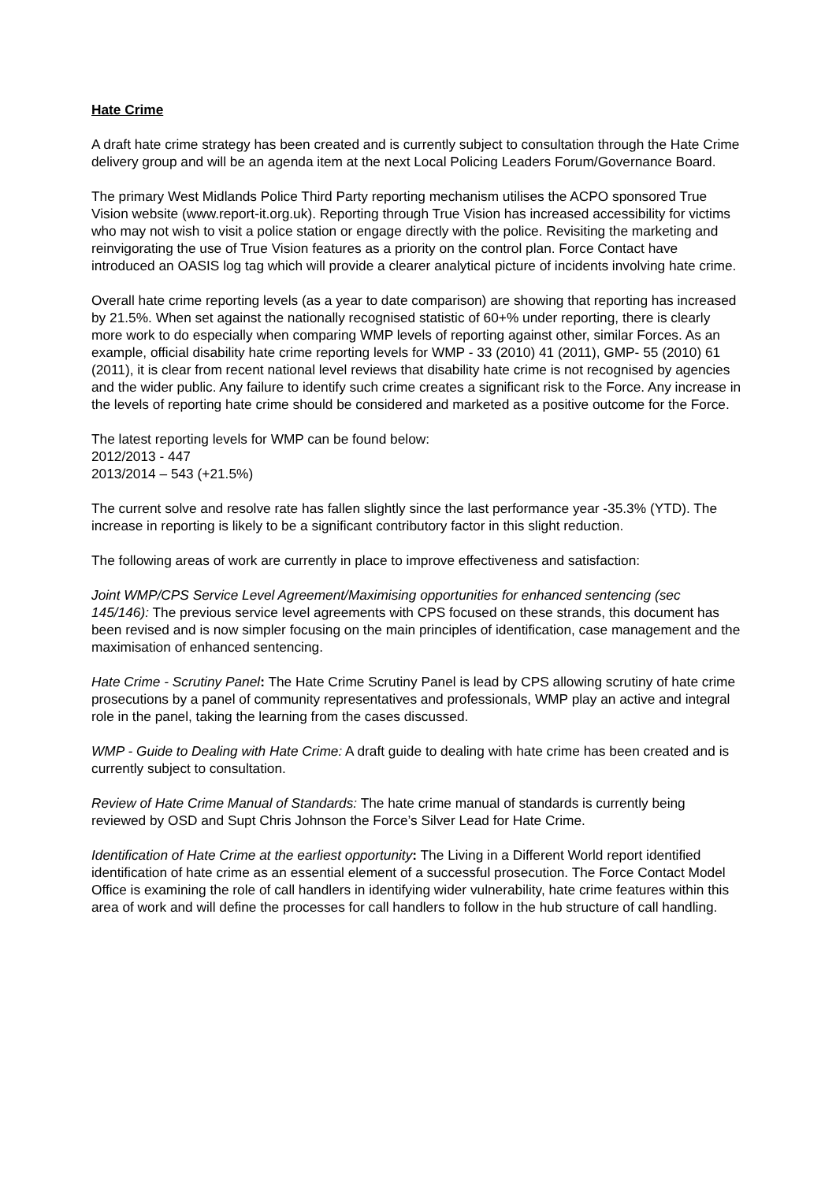Hate Crime
A draft hate crime strategy has been created and is currently subject to consultation through the Hate Crime delivery group and will be an agenda item at the next Local Policing Leaders Forum/Governance Board.
The primary West Midlands Police Third Party reporting mechanism utilises the ACPO sponsored True Vision website (www.report-it.org.uk). Reporting through True Vision has increased accessibility for victims who may not wish to visit a police station or engage directly with the police. Revisiting the marketing and reinvigorating the use of True Vision features as a priority on the control plan. Force Contact have introduced an OASIS log tag which will provide a clearer analytical picture of incidents involving hate crime.
Overall hate crime reporting levels (as a year to date comparison) are showing that reporting has increased by 21.5%. When set against the nationally recognised statistic of 60+% under reporting, there is clearly more work to do especially when comparing WMP levels of reporting against other, similar Forces. As an example, official disability hate crime reporting levels for WMP - 33 (2010) 41 (2011), GMP- 55 (2010) 61 (2011), it is clear from recent national level reviews that disability hate crime is not recognised by agencies and the wider public. Any failure to identify such crime creates a significant risk to the Force. Any increase in the levels of reporting hate crime should be considered and marketed as a positive outcome for the Force.
The latest reporting levels for WMP can be found below:
2012/2013 - 447
2013/2014 – 543 (+21.5%)
The current solve and resolve rate has fallen slightly since the last performance year -35.3% (YTD). The increase in reporting is likely to be a significant contributory factor in this slight reduction.
The following areas of work are currently in place to improve effectiveness and satisfaction:
Joint WMP/CPS Service Level Agreement/Maximising opportunities for enhanced sentencing (sec 145/146): The previous service level agreements with CPS focused on these strands, this document has been revised and is now simpler focusing on the main principles of identification, case management and the maximisation of enhanced sentencing.
Hate Crime - Scrutiny Panel: The Hate Crime Scrutiny Panel is lead by CPS allowing scrutiny of hate crime prosecutions by a panel of community representatives and professionals, WMP play an active and integral role in the panel, taking the learning from the cases discussed.
WMP - Guide to Dealing with Hate Crime: A draft guide to dealing with hate crime has been created and is currently subject to consultation.
Review of Hate Crime Manual of Standards: The hate crime manual of standards is currently being reviewed by OSD and Supt Chris Johnson the Force’s Silver Lead for Hate Crime.
Identification of Hate Crime at the earliest opportunity: The Living in a Different World report identified identification of hate crime as an essential element of a successful prosecution. The Force Contact Model Office is examining the role of call handlers in identifying wider vulnerability, hate crime features within this area of work and will define the processes for call handlers to follow in the hub structure of call handling.